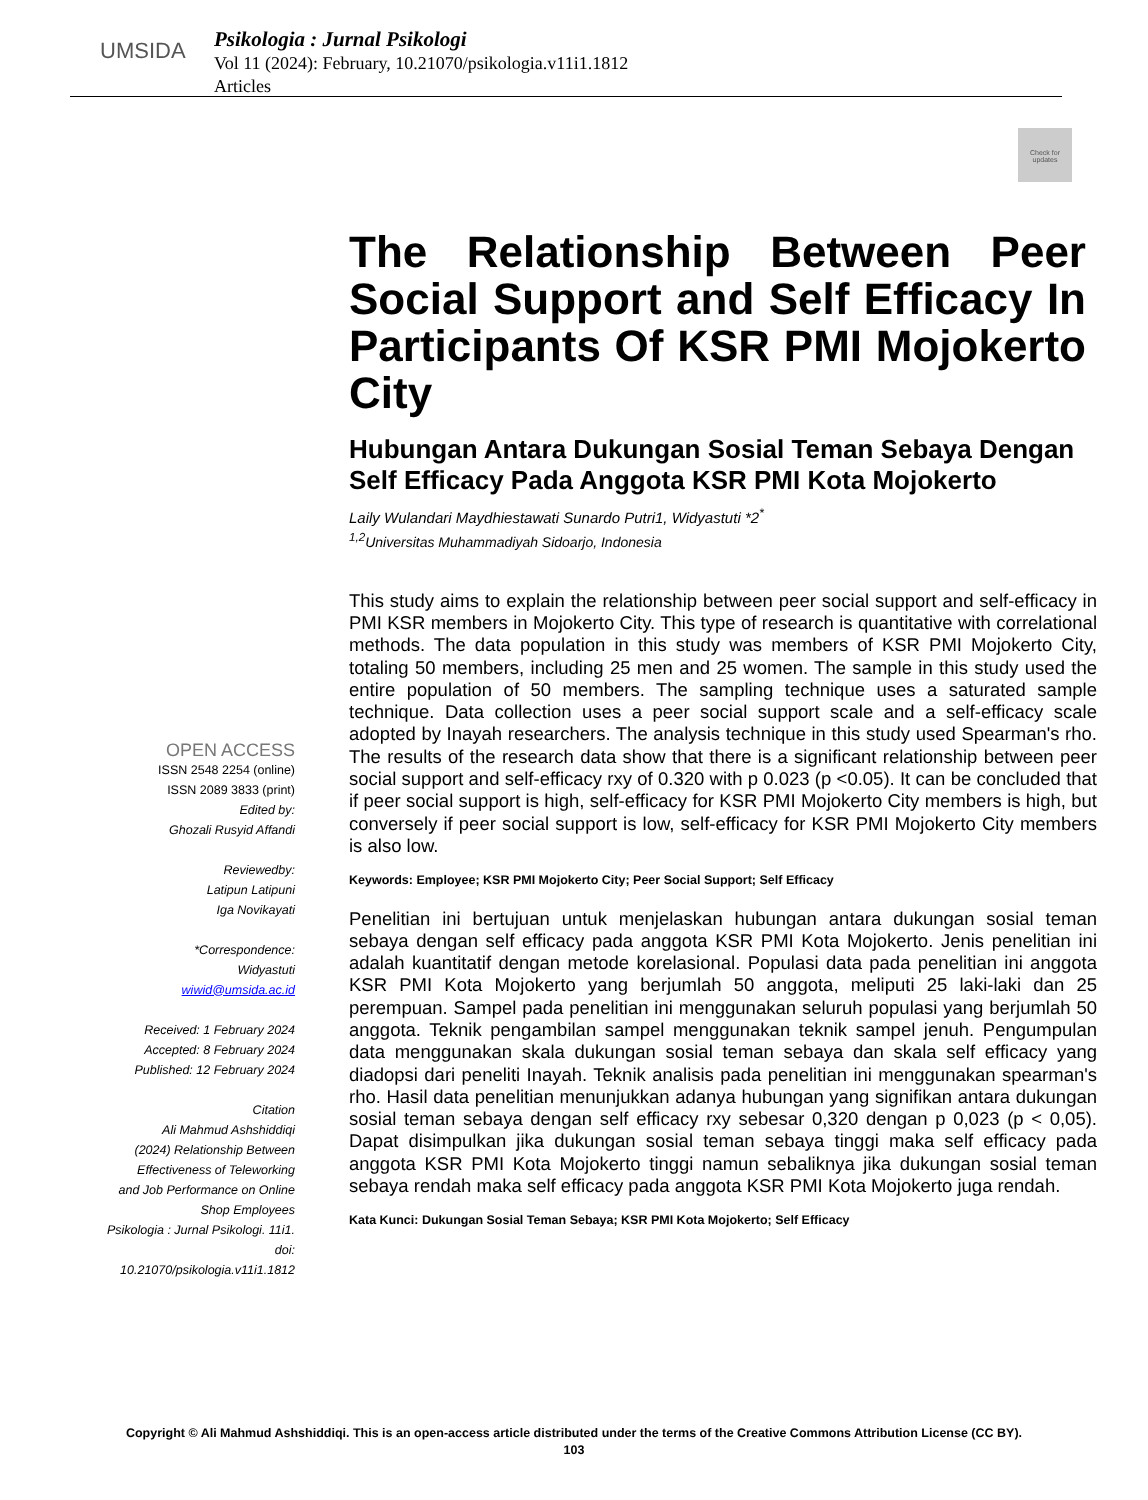UMSIDA
Psikologia : Jurnal Psikologi
Vol 11 (2024): February, 10.21070/psikologia.v11i1.1812
Articles
Check for updates
The Relationship Between Peer Social Support and Self Efficacy In Participants Of KSR PMI Mojokerto City
Hubungan Antara Dukungan Sosial Teman Sebaya Dengan Self Efficacy Pada Anggota KSR PMI Kota Mojokerto
Laily Wulandari Maydhiestawati Sunardo Putri1, Widyastuti *2<sup>*</sup>
<sup>1,2</sup>Universitas Muhammadiyah Sidoarjo, Indonesia
OPEN ACCESS
ISSN 2548 2254 (online)
ISSN 2089 3833 (print)
Edited by:
Ghozali Rusyid Affandi
Reviewedby:
Latipun Latipuni
Iga Novikayati
*Correspondence:
Widyastuti
wiwid@umsida.ac.id
Received: 1 February 2024
Accepted: 8 February 2024
Published: 12 February 2024
Citation
Ali Mahmud Ashshiddiqi
(2024) Relationship Between
Effectiveness of Teleworking
and Job Performance on Online
Shop Employees
Psikologia : Jurnal Psikologi. 11i1.
doi: 10.21070/psikologia.v11i1.1812
This study aims to explain the relationship between peer social support and self-efficacy in PMI KSR members in Mojokerto City. This type of research is quantitative with correlational methods. The data population in this study was members of KSR PMI Mojokerto City, totaling 50 members, including 25 men and 25 women. The sample in this study used the entire population of 50 members. The sampling technique uses a saturated sample technique. Data collection uses a peer social support scale and a self-efficacy scale adopted by Inayah researchers. The analysis technique in this study used Spearman's rho. The results of the research data show that there is a significant relationship between peer social support and self-efficacy rxy of 0.320 with p 0.023 (p <0.05). It can be concluded that if peer social support is high, self-efficacy for KSR PMI Mojokerto City members is high, but conversely if peer social support is low, self-efficacy for KSR PMI Mojokerto City members is also low.
Keywords: Employee; KSR PMI Mojokerto City; Peer Social Support; Self Efficacy
Penelitian ini bertujuan untuk menjelaskan hubungan antara dukungan sosial teman sebaya dengan self efficacy pada anggota KSR PMI Kota Mojokerto. Jenis penelitian ini adalah kuantitatif dengan metode korelasional. Populasi data pada penelitian ini anggota KSR PMI Kota Mojokerto yang berjumlah 50 anggota, meliputi 25 laki-laki dan 25 perempuan. Sampel pada penelitian ini menggunakan seluruh populasi yang berjumlah 50 anggota. Teknik pengambilan sampel menggunakan teknik sampel jenuh. Pengumpulan data menggunakan skala dukungan sosial teman sebaya dan skala self efficacy yang diadopsi dari peneliti Inayah. Teknik analisis pada penelitian ini menggunakan spearman's rho. Hasil data penelitian menunjukkan adanya hubungan yang signifikan antara dukungan sosial teman sebaya dengan self efficacy rxy sebesar 0,320 dengan p 0,023 (p < 0,05). Dapat disimpulkan jika dukungan sosial teman sebaya tinggi maka self efficacy pada anggota KSR PMI Kota Mojokerto tinggi namun sebaliknya jika dukungan sosial teman sebaya rendah maka self efficacy pada anggota KSR PMI Kota Mojokerto juga rendah.
Kata Kunci: Dukungan Sosial Teman Sebaya; KSR PMI Kota Mojokerto; Self Efficacy
Copyright © Ali Mahmud Ashshiddiqi. This is an open-access article distributed under the terms of the Creative Commons Attribution License (CC BY).
103